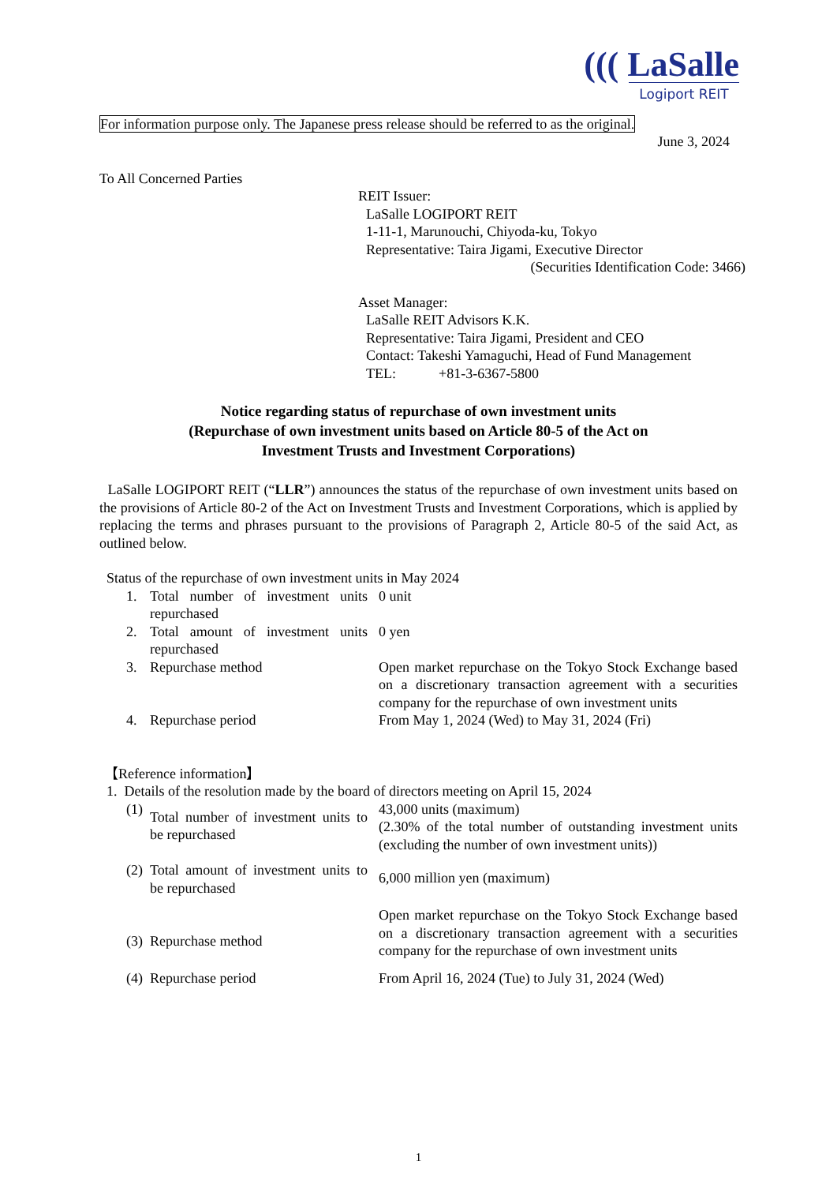((( LaSalle
Logiport REIT
For information purpose only. The Japanese press release should be referred to as the original.
June 3, 2024
To All Concerned Parties
REIT Issuer:
LaSalle LOGIPORT REIT
1-11-1, Marunouchi, Chiyoda-ku, Tokyo
Representative: Taira Jigami, Executive Director
(Securities Identification Code: 3466)
Asset Manager:
LaSalle REIT Advisors K.K.
Representative: Taira Jigami, President and CEO
Contact: Takeshi Yamaguchi, Head of Fund Management
TEL: +81-3-6367-5800
Notice regarding status of repurchase of own investment units
(Repurchase of own investment units based on Article 80-5 of the Act on
Investment Trusts and Investment Corporations)
LaSalle LOGIPORT REIT (“LLR”) announces the status of the repurchase of own investment units based on the provisions of Article 80-2 of the Act on Investment Trusts and Investment Corporations, which is applied by replacing the terms and phrases pursuant to the provisions of Paragraph 2, Article 80-5 of the said Act, as outlined below.
Status of the repurchase of own investment units in May 2024
| 1. | Total number of investment units repurchased | 0 unit |
| 2. | Total amount of investment units repurchased | 0 yen |
| 3. | Repurchase method | Open market repurchase on the Tokyo Stock Exchange based on a discretionary transaction agreement with a securities company for the repurchase of own investment units |
| 4. | Repurchase period | From May 1, 2024 (Wed) to May 31, 2024 (Fri) |
【Reference information】
1. Details of the resolution made by the board of directors meeting on April 15, 2024
| (1) | Total number of investment units to be repurchased | 43,000 units (maximum) (2.30% of the total number of outstanding investment units (excluding the number of own investment units)) |
| (2) | Total amount of investment units to be repurchased | 6,000 million yen (maximum) |
| (3) | Repurchase method | Open market repurchase on the Tokyo Stock Exchange based on a discretionary transaction agreement with a securities company for the repurchase of own investment units |
| (4) | Repurchase period | From April 16, 2024 (Tue) to July 31, 2024 (Wed) |
1